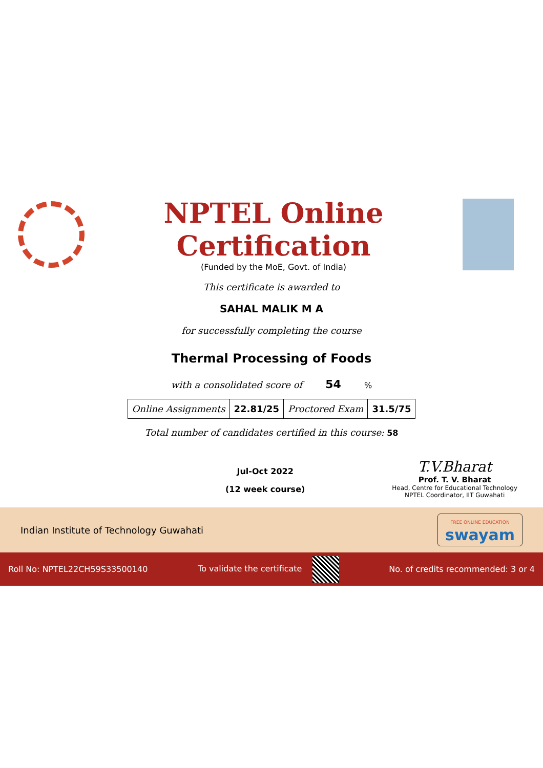NPTEL Online Certification
(Funded by the MoE, Govt. of India)
This certificate is awarded to
SAHAL MALIK M A
for successfully completing the course
Thermal Processing of Foods
with a consolidated score of 54 %
| Online Assignments | 22.81/25 | Proctored Exam | 31.5/75 |
Total number of candidates certified in this course: 58
Jul-Oct 2022
(12 week course)
T.V.Bharat
Prof. T. V. Bharat
Head, Centre for Educational Technology
NPTEL Coordinator, IIT Guwahati
Indian Institute of Technology Guwahati
FREE ONLINE EDUCATION
swayam
Roll No: NPTEL22CH59S33500140 To validate the certificate No. of credits recommended: 3 or 4